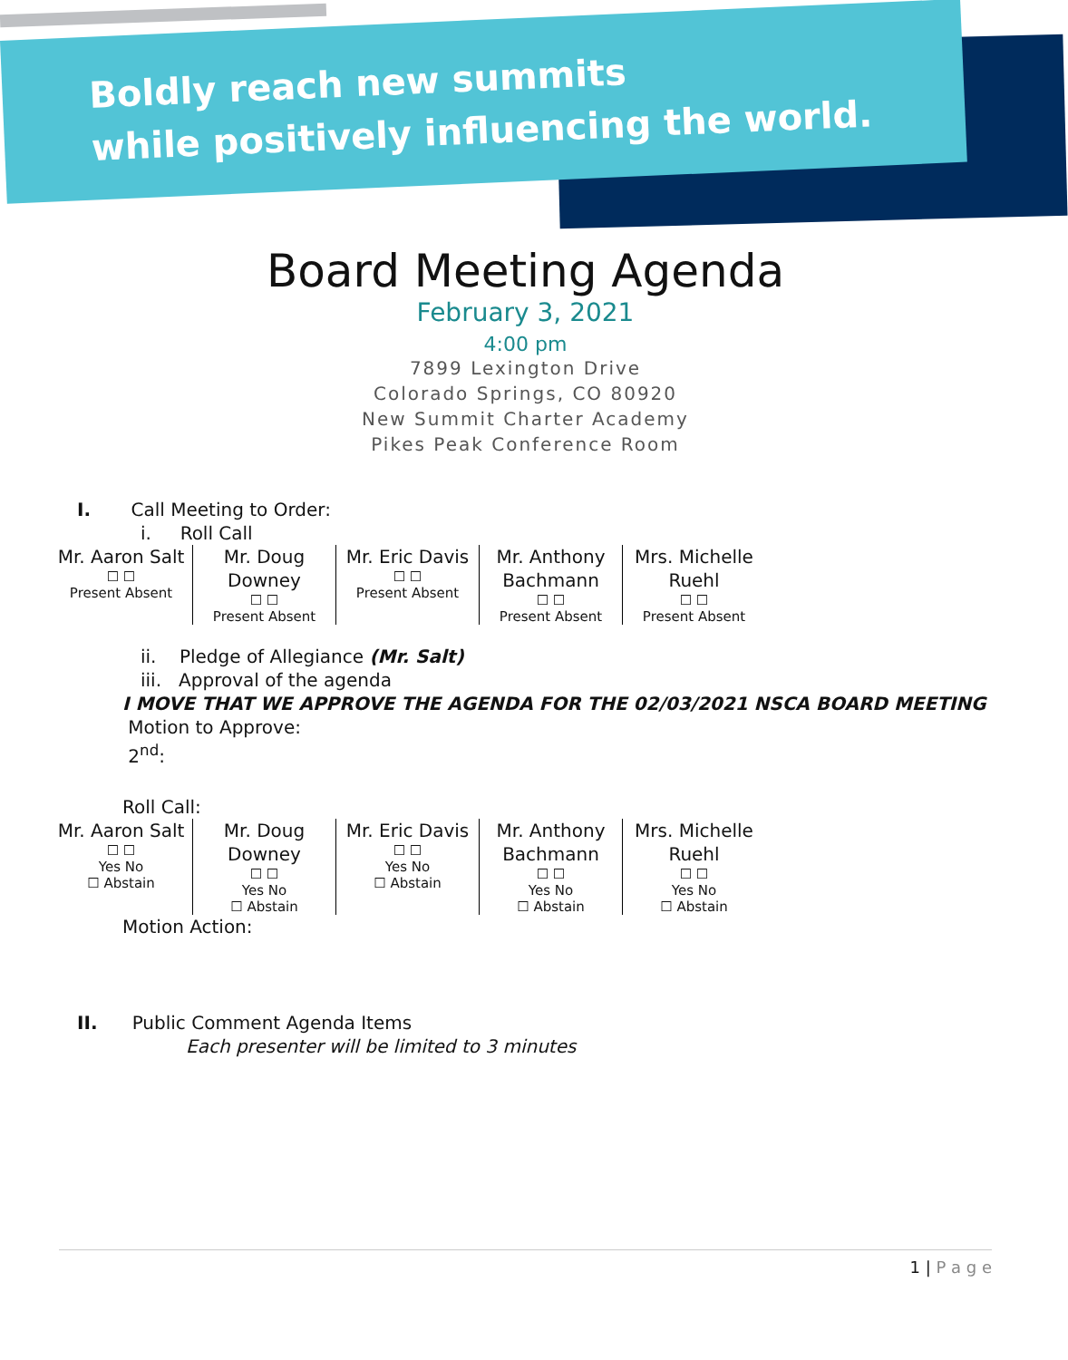Boldly reach new summits
while positively influencing the world.
Board Meeting Agenda
February 3, 2021
4:00 pm
7899 Lexington Drive
Colorado Springs, CO 80920
New Summit Charter Academy
Pikes Peak Conference Room
I. Call Meeting to Order:
i. Roll Call
| Mr. Aaron Salt ☐ ☐ Present Absent | Mr. Doug Downey ☐ ☐ Present Absent | Mr. Eric Davis ☐ ☐ Present Absent | Mr. Anthony Bachmann ☐ ☐ Present Absent | Mrs. Michelle Ruehl ☐ ☐ Present Absent |
ii. Pledge of Allegiance (Mr. Salt)
iii. Approval of the agenda
I MOVE THAT WE APPROVE THE AGENDA FOR THE 02/03/2021 NSCA BOARD MEETING
Motion to Approve:
2<sup>nd</sup>:
Roll Call:
| Mr. Aaron Salt ☐ ☐ Yes No ☐ Abstain | Mr. Doug Downey ☐ ☐ Yes No ☐ Abstain | Mr. Eric Davis ☐ ☐ Yes No ☐ Abstain | Mr. Anthony Bachmann ☐ ☐ Yes No ☐ Abstain | Mrs. Michelle Ruehl ☐ ☐ Yes No ☐ Abstain |
Motion Action:
II. Public Comment Agenda Items
Each presenter will be limited to 3 minutes
1 | P a g e